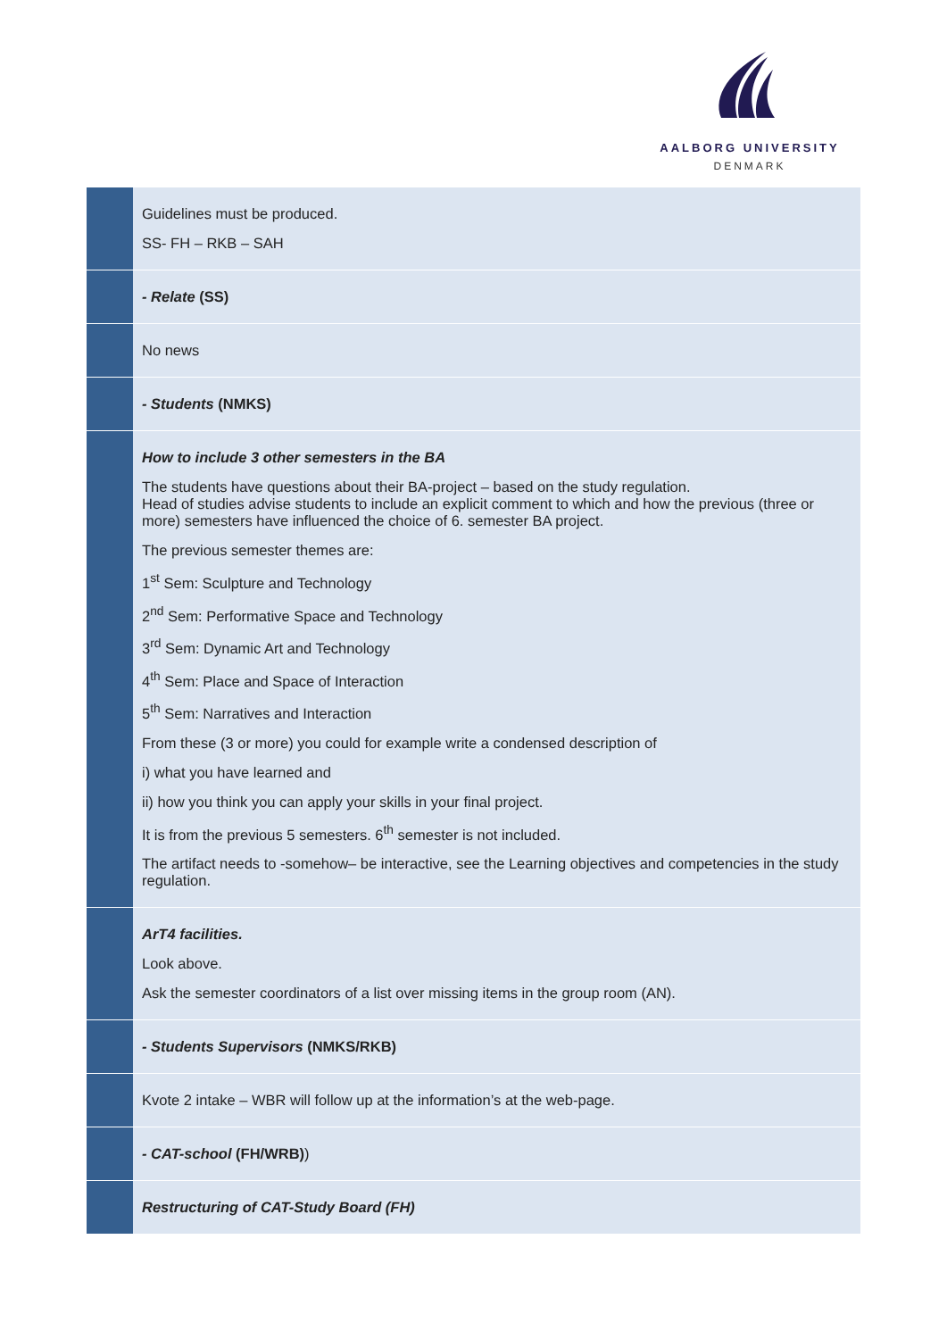AALBORG UNIVERSITY
DENMARK
| | Guidelines must be produced. SS- FH – RKB – SAH |
| | - Relate (SS) |
| | No news |
| | - Students (NMKS) |
| | How to include 3 other semesters in the BA The students have questions about their BA-project – based on the study regulation. Head of studies advise students to include an explicit comment to which and how the previous (three or more) semesters have influenced the choice of 6. semester BA project. The previous semester themes are: 1<sup>st</sup> Sem: Sculpture and Technology 2<sup>nd</sup> Sem: Performative Space and Technology 3<sup>rd</sup> Sem: Dynamic Art and Technology 4<sup>th</sup> Sem: Place and Space of Interaction 5<sup>th</sup> Sem: Narratives and Interaction From these (3 or more) you could for example write a condensed description of i) what you have learned and ii) how you think you can apply your skills in your final project. It is from the previous 5 semesters. 6<sup>th</sup> semester is not included. The artifact needs to -somehow– be interactive, see the Learning objectives and competencies in the study regulation. |
| | ArT4 facilities. Look above. Ask the semester coordinators of a list over missing items in the group room (AN). |
| | - Students Supervisors (NMKS/RKB) |
| | Kvote 2 intake – WBR will follow up at the information’s at the web-page. |
| | - CAT-school (FH/WRB) ) |
| | Restructuring of CAT-Study Board (FH) |